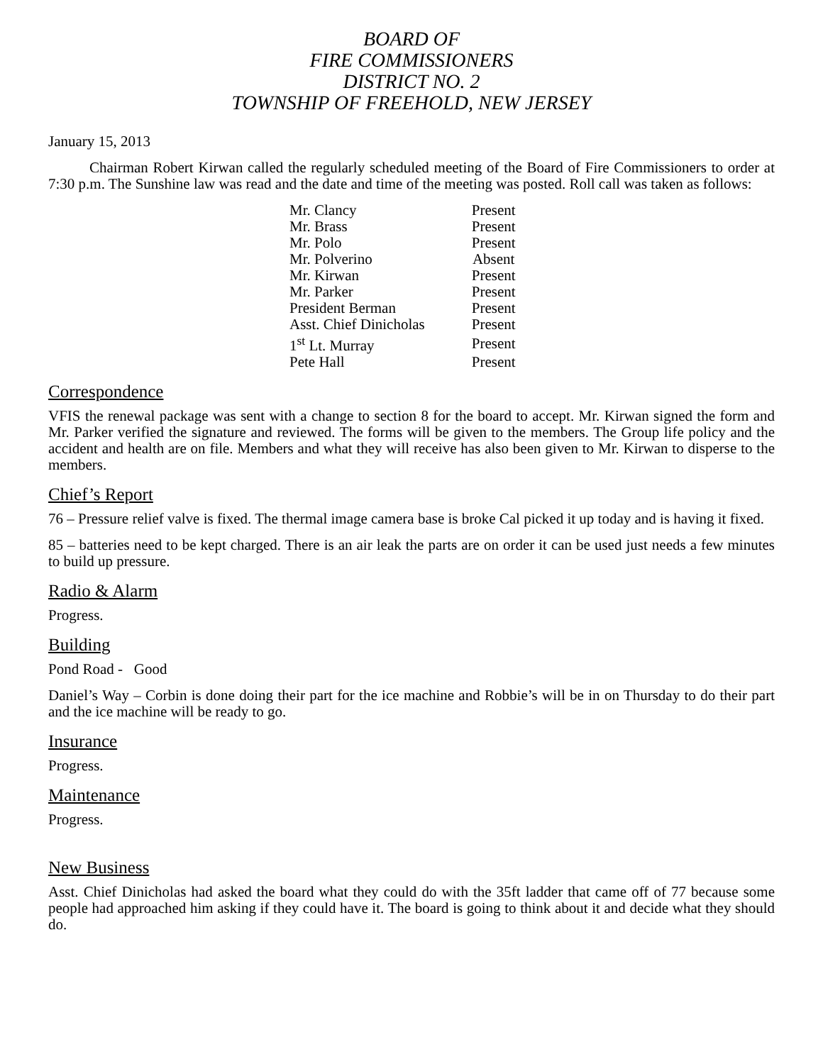BOARD OF
FIRE COMMISSIONERS
DISTRICT NO. 2
TOWNSHIP OF FREEHOLD, NEW JERSEY
January 15, 2013
Chairman Robert Kirwan called the regularly scheduled meeting of the Board of Fire Commissioners to order at 7:30 p.m. The Sunshine law was read and the date and time of the meeting was posted. Roll call was taken as follows:
| Mr. Clancy | Present |
| Mr. Brass | Present |
| Mr. Polo | Present |
| Mr. Polverino | Absent |
| Mr. Kirwan | Present |
| Mr. Parker | Present |
| President Berman | Present |
| Asst. Chief Dinicholas | Present |
| 1<sup>st</sup> Lt. Murray | Present |
| Pete Hall | Present |
Correspondence
VFIS the renewal package was sent with a change to section 8 for the board to accept. Mr. Kirwan signed the form and Mr. Parker verified the signature and reviewed. The forms will be given to the members. The Group life policy and the accident and health are on file. Members and what they will receive has also been given to Mr. Kirwan to disperse to the members.
Chief’s Report
76 – Pressure relief valve is fixed. The thermal image camera base is broke Cal picked it up today and is having it fixed.
85 – batteries need to be kept charged. There is an air leak the parts are on order it can be used just needs a few minutes to build up pressure.
Radio & Alarm
Progress.
Building
Pond Road - Good
Daniel’s Way – Corbin is done doing their part for the ice machine and Robbie’s will be in on Thursday to do their part and the ice machine will be ready to go.
Insurance
Progress.
Maintenance
Progress.
New Business
Asst. Chief Dinicholas had asked the board what they could do with the 35ft ladder that came off of 77 because some people had approached him asking if they could have it. The board is going to think about it and decide what they should do.